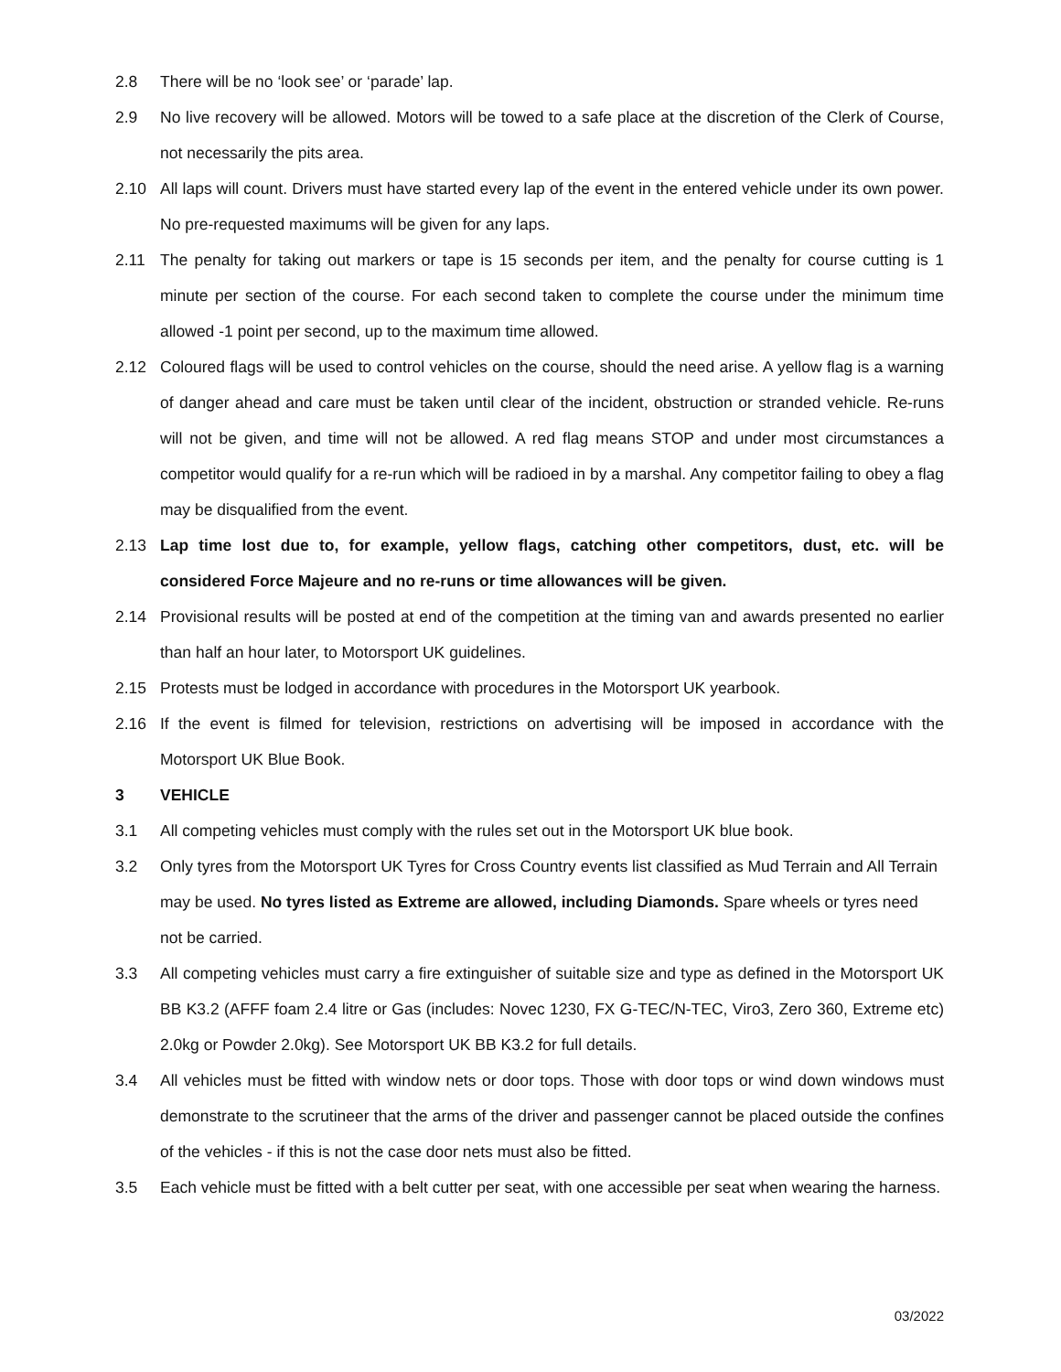2.8 There will be no ‘look see’ or ‘parade’ lap.
2.9 No live recovery will be allowed. Motors will be towed to a safe place at the discretion of the Clerk of Course, not necessarily the pits area.
2.10 All laps will count. Drivers must have started every lap of the event in the entered vehicle under its own power. No pre-requested maximums will be given for any laps.
2.11 The penalty for taking out markers or tape is 15 seconds per item, and the penalty for course cutting is 1 minute per section of the course. For each second taken to complete the course under the minimum time allowed -1 point per second, up to the maximum time allowed.
2.12 Coloured flags will be used to control vehicles on the course, should the need arise. A yellow flag is a warning of danger ahead and care must be taken until clear of the incident, obstruction or stranded vehicle. Re-runs will not be given, and time will not be allowed. A red flag means STOP and under most circumstances a competitor would qualify for a re-run which will be radioed in by a marshal. Any competitor failing to obey a flag may be disqualified from the event.
2.13 Lap time lost due to, for example, yellow flags, catching other competitors, dust, etc. will be considered Force Majeure and no re-runs or time allowances will be given.
2.14 Provisional results will be posted at end of the competition at the timing van and awards presented no earlier than half an hour later, to Motorsport UK guidelines.
2.15 Protests must be lodged in accordance with procedures in the Motorsport UK yearbook.
2.16 If the event is filmed for television, restrictions on advertising will be imposed in accordance with the Motorsport UK Blue Book.
3 VEHICLE
3.1 All competing vehicles must comply with the rules set out in the Motorsport UK blue book.
3.2 Only tyres from the Motorsport UK Tyres for Cross Country events list classified as Mud Terrain and All Terrain may be used. No tyres listed as Extreme are allowed, including Diamonds. Spare wheels or tyres need not be carried.
3.3 All competing vehicles must carry a fire extinguisher of suitable size and type as defined in the Motorsport UK BB K3.2 (AFFF foam 2.4 litre or Gas (includes: Novec 1230, FX G-TEC/N-TEC, Viro3, Zero 360, Extreme etc) 2.0kg or Powder 2.0kg). See Motorsport UK BB K3.2 for full details.
3.4 All vehicles must be fitted with window nets or door tops. Those with door tops or wind down windows must demonstrate to the scrutineer that the arms of the driver and passenger cannot be placed outside the confines of the vehicles - if this is not the case door nets must also be fitted.
3.5 Each vehicle must be fitted with a belt cutter per seat, with one accessible per seat when wearing the harness.
03/2022